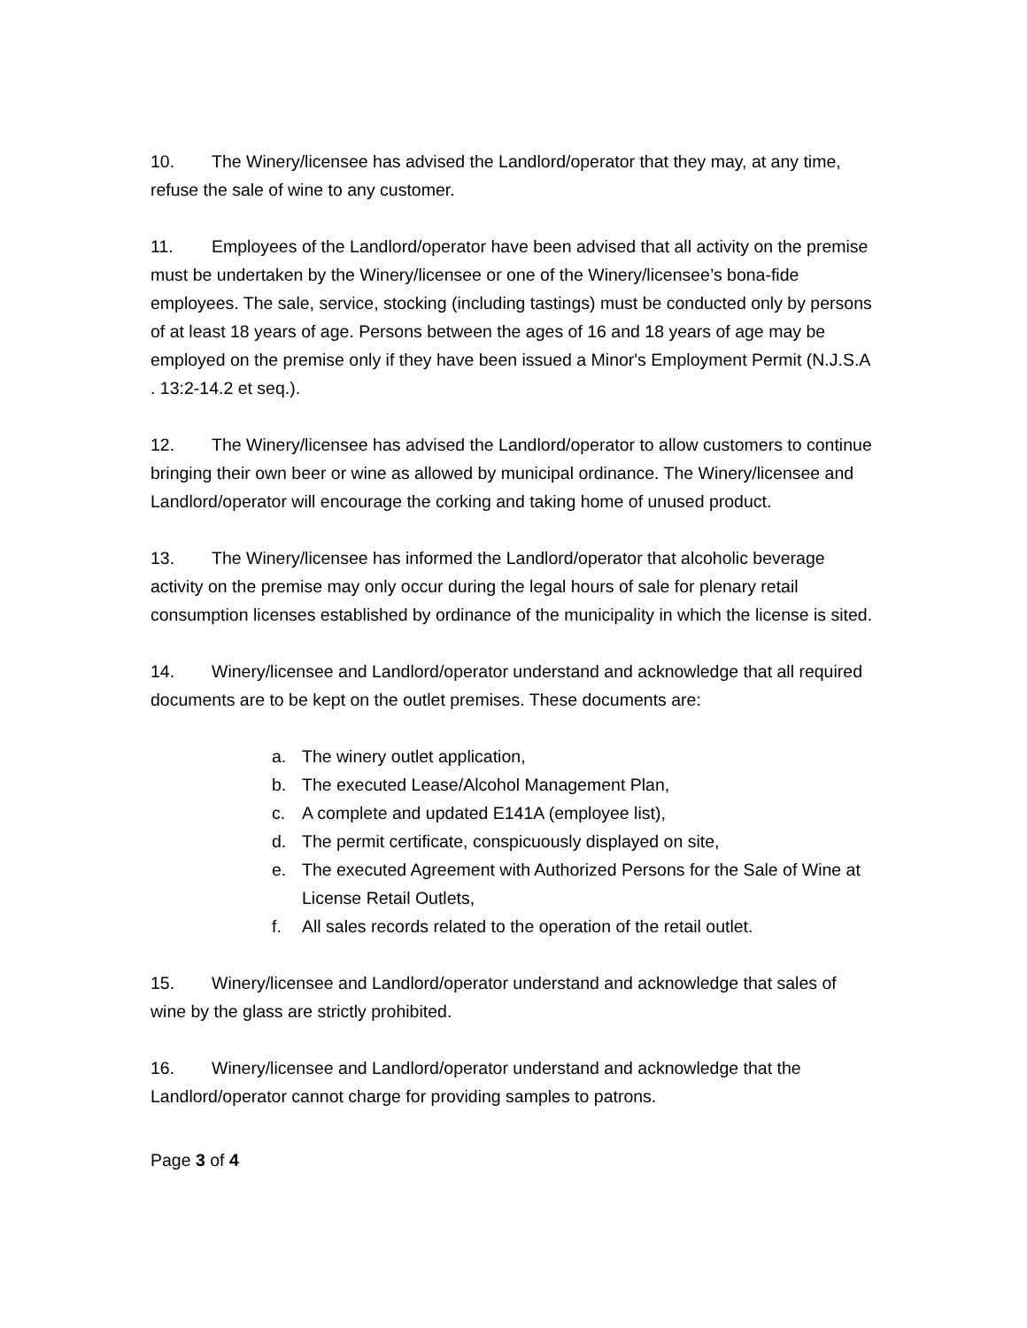10. The Winery/licensee has advised the Landlord/operator that they may, at any time, refuse the sale of wine to any customer.
11. Employees of the Landlord/operator have been advised that all activity on the premise must be undertaken by the Winery/licensee or one of the Winery/licensee’s bona-fide employees. The sale, service, stocking (including tastings) must be conducted only by persons of at least 18 years of age. Persons between the ages of 16 and 18 years of age may be employed on the premise only if they have been issued a Minor's Employment Permit (N.J.S.A . 13:2-14.2 et seq.).
12. The Winery/licensee has advised the Landlord/operator to allow customers to continue bringing their own beer or wine as allowed by municipal ordinance. The Winery/licensee and Landlord/operator will encourage the corking and taking home of unused product.
13. The Winery/licensee has informed the Landlord/operator that alcoholic beverage activity on the premise may only occur during the legal hours of sale for plenary retail consumption licenses established by ordinance of the municipality in which the license is sited.
14. Winery/licensee and Landlord/operator understand and acknowledge that all required documents are to be kept on the outlet premises. These documents are:
a. The winery outlet application,
b. The executed Lease/Alcohol Management Plan,
c. A complete and updated E141A (employee list),
d. The permit certificate, conspicuously displayed on site,
e. The executed Agreement with Authorized Persons for the Sale of Wine at License Retail Outlets,
f. All sales records related to the operation of the retail outlet.
15. Winery/licensee and Landlord/operator understand and acknowledge that sales of wine by the glass are strictly prohibited.
16. Winery/licensee and Landlord/operator understand and acknowledge that the Landlord/operator cannot charge for providing samples to patrons.
Page 3 of 4